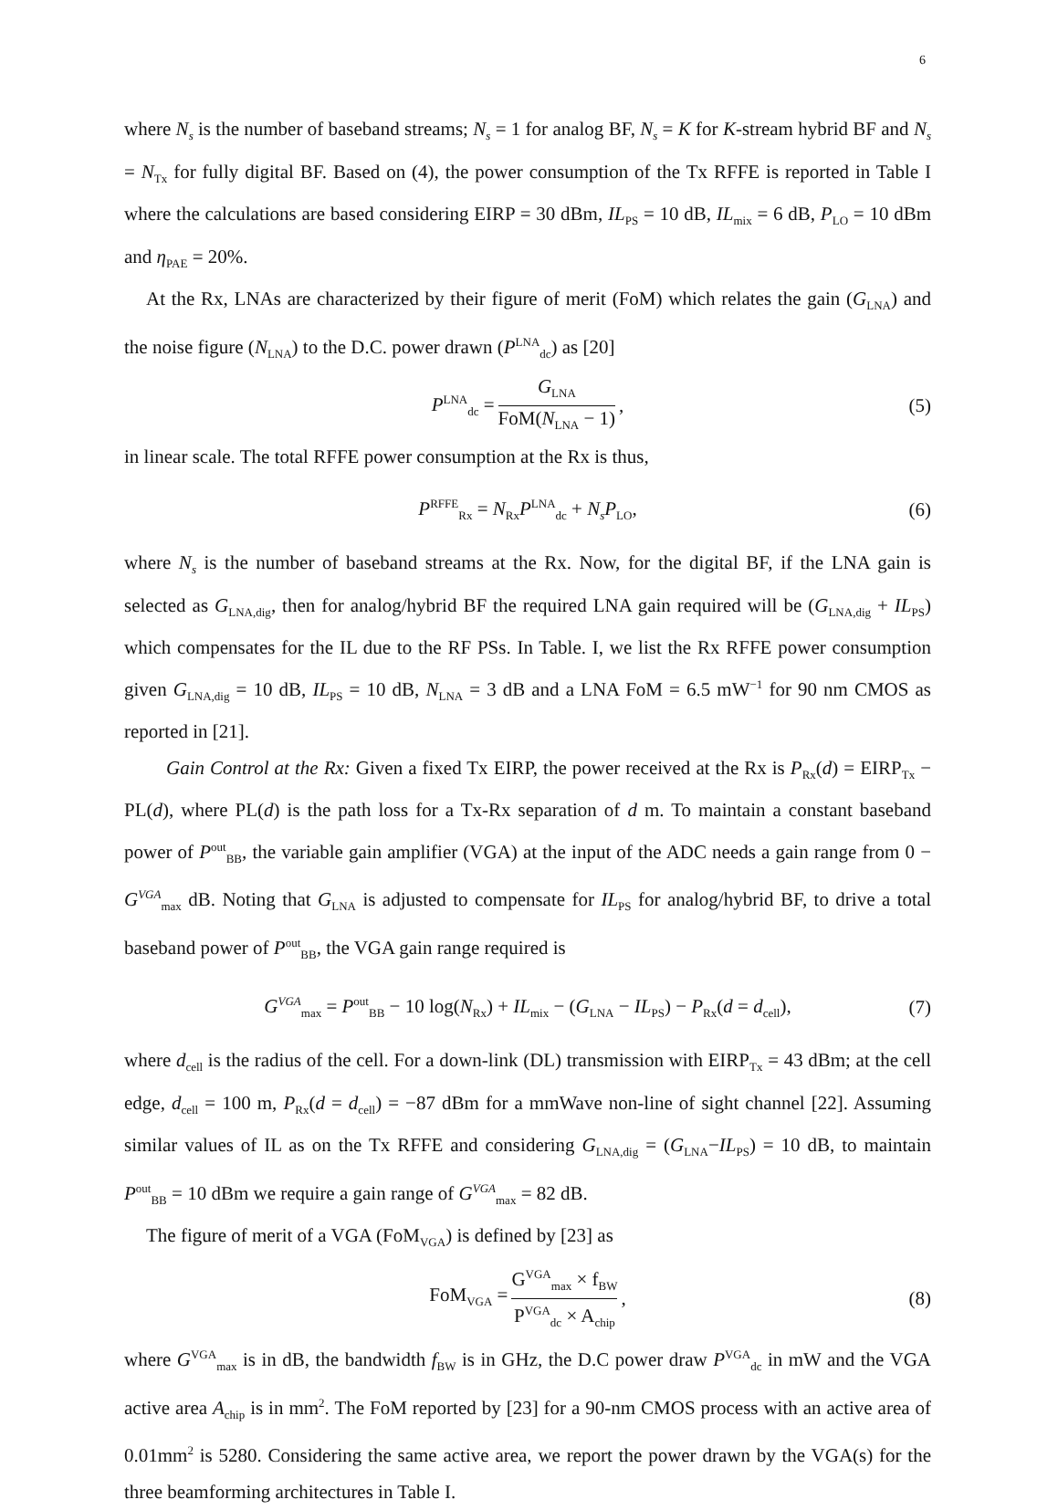6
where N<sub>s</sub> is the number of baseband streams; N<sub>s</sub> = 1 for analog BF, N<sub>s</sub> = K for K-stream hybrid BF and N<sub>s</sub> = N<sub>Tx</sub> for fully digital BF. Based on (4), the power consumption of the Tx RFFE is reported in Table I where the calculations are based considering EIRP = 30 dBm, IL<sub>PS</sub> = 10 dB, IL<sub>mix</sub> = 6 dB, P<sub>LO</sub> = 10 dBm and η<sub>PAE</sub> = 20%.
At the Rx, LNAs are characterized by their figure of merit (FoM) which relates the gain (G<sub>LNA</sub>) and the noise figure (N<sub>LNA</sub>) to the D.C. power drawn (P<sup>LNA</sup><sub>dc</sub>) as [20]
P<sup>LNA</sup><sub>dc</sub> = G<sub>LNA</sub> FoM(N<sub>LNA</sub> − 1), (5)
in linear scale. The total RFFE power consumption at the Rx is thus,
P<sup>RFFE</sup><sub>Rx</sub> = N<sub>Rx</sub>P<sup>LNA</sup><sub>dc</sub> + N<sub>s</sub>P<sub>LO</sub>, (6)
where N<sub>s</sub> is the number of baseband streams at the Rx. Now, for the digital BF, if the LNA gain is selected as G<sub>LNA,dig</sub>, then for analog/hybrid BF the required LNA gain required will be (G<sub>LNA,dig</sub> + IL<sub>PS</sub>) which compensates for the IL due to the RF PSs. In Table. I, we list the Rx RFFE power consumption given G<sub>LNA,dig</sub> = 10 dB, IL<sub>PS</sub> = 10 dB, N<sub>LNA</sub> = 3 dB and a LNA FoM = 6.5 mW<sup>−1</sup> for 90 nm CMOS as reported in [21].
Gain Control at the Rx: Given a fixed Tx EIRP, the power received at the Rx is P<sub>Rx</sub>(d) = EIRP<sub>Tx</sub> − PL(d), where PL(d) is the path loss for a Tx-Rx separation of d m. To maintain a constant baseband power of P<sup>out</sup><sub>BB</sub>, the variable gain amplifier (VGA) at the input of the ADC needs a gain range from 0 − G<sup>VGA</sup><sub>max</sub> dB. Noting that G<sub>LNA</sub> is adjusted to compensate for IL<sub>PS</sub> for analog/hybrid BF, to drive a total baseband power of P<sup>out</sup><sub>BB</sub>, the VGA gain range required is
G<sup>VGA</sup><sub>max</sub> = P<sup>out</sup><sub>BB</sub> − 10 log(N<sub>Rx</sub>) + IL<sub>mix</sub> − (G<sub>LNA</sub> − IL<sub>PS</sub>) − P<sub>Rx</sub>(d = d<sub>cell</sub>), (7)
where d<sub>cell</sub> is the radius of the cell. For a down-link (DL) transmission with EIRP<sub>Tx</sub> = 43 dBm; at the cell edge, d<sub>cell</sub> = 100 m, P<sub>Rx</sub>(d = d<sub>cell</sub>) = −87 dBm for a mmWave non-line of sight channel [22]. Assuming similar values of IL as on the Tx RFFE and considering G<sub>LNA,dig</sub> = (G<sub>LNA</sub>−IL<sub>PS</sub>) = 10 dB, to maintain P<sup>out</sup><sub>BB</sub> = 10 dBm we require a gain range of G<sup>VGA</sup><sub>max</sub> = 82 dB.
The figure of merit of a VGA (FoM<sub>VGA</sub>) is defined by [23] as
FoM<sub>VGA</sub> = G<sup>VGA</sup><sub>max</sub> × f<sub>BW</sub> P<sup>VGA</sup><sub>dc</sub> × A<sub>chip</sub>, (8)
where G<sup>VGA</sup><sub>max</sub> is in dB, the bandwidth f<sub>BW</sub> is in GHz, the D.C power draw P<sup>VGA</sup><sub>dc</sub> in mW and the VGA active area A<sub>chip</sub> is in mm<sup>2</sup>. The FoM reported by [23] for a 90-nm CMOS process with an active area of 0.01mm<sup>2</sup> is 5280. Considering the same active area, we report the power drawn by the VGA(s) for the three beamforming architectures in Table I.